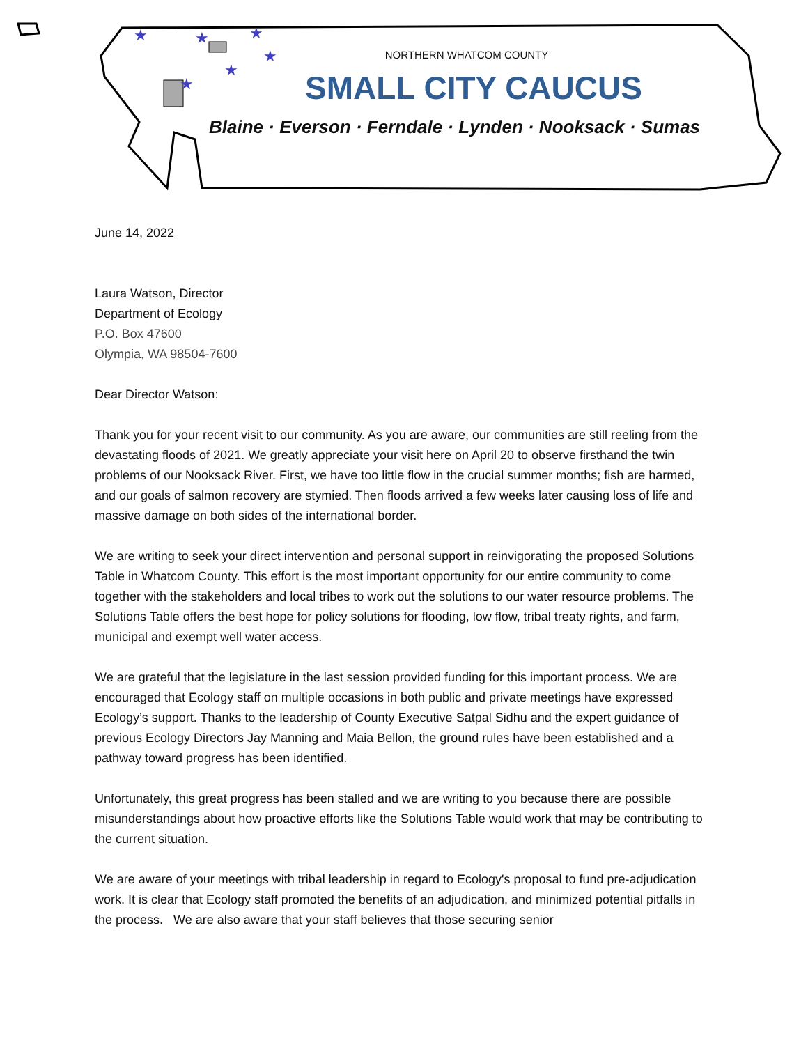★
★
★
★
★
★
NORTHERN WHATCOM COUNTY
SMALL CITY CAUCUS
Blaine · Everson · Ferndale · Lynden · Nooksack · Sumas
June 14, 2022
Laura Watson, Director
Department of Ecology
P.O. Box 47600
Olympia, WA 98504-7600
Dear Director Watson:
Thank you for your recent visit to our community. As you are aware, our communities are still reeling from the devastating floods of 2021. We greatly appreciate your visit here on April 20 to observe firsthand the twin problems of our Nooksack River. First, we have too little flow in the crucial summer months; fish are harmed, and our goals of salmon recovery are stymied. Then floods arrived a few weeks later causing loss of life and massive damage on both sides of the international border.
We are writing to seek your direct intervention and personal support in reinvigorating the proposed Solutions Table in Whatcom County. This effort is the most important opportunity for our entire community to come together with the stakeholders and local tribes to work out the solutions to our water resource problems. The Solutions Table offers the best hope for policy solutions for flooding, low flow, tribal treaty rights, and farm, municipal and exempt well water access.
We are grateful that the legislature in the last session provided funding for this important process. We are encouraged that Ecology staff on multiple occasions in both public and private meetings have expressed Ecology’s support. Thanks to the leadership of County Executive Satpal Sidhu and the expert guidance of previous Ecology Directors Jay Manning and Maia Bellon, the ground rules have been established and a pathway toward progress has been identified.
Unfortunately, this great progress has been stalled and we are writing to you because there are possible misunderstandings about how proactive efforts like the Solutions Table would work that may be contributing to the current situation.
We are aware of your meetings with tribal leadership in regard to Ecology's proposal to fund pre-adjudication work. It is clear that Ecology staff promoted the benefits of an adjudication, and minimized potential pitfalls in the process. We are also aware that your staff believes that those securing senior